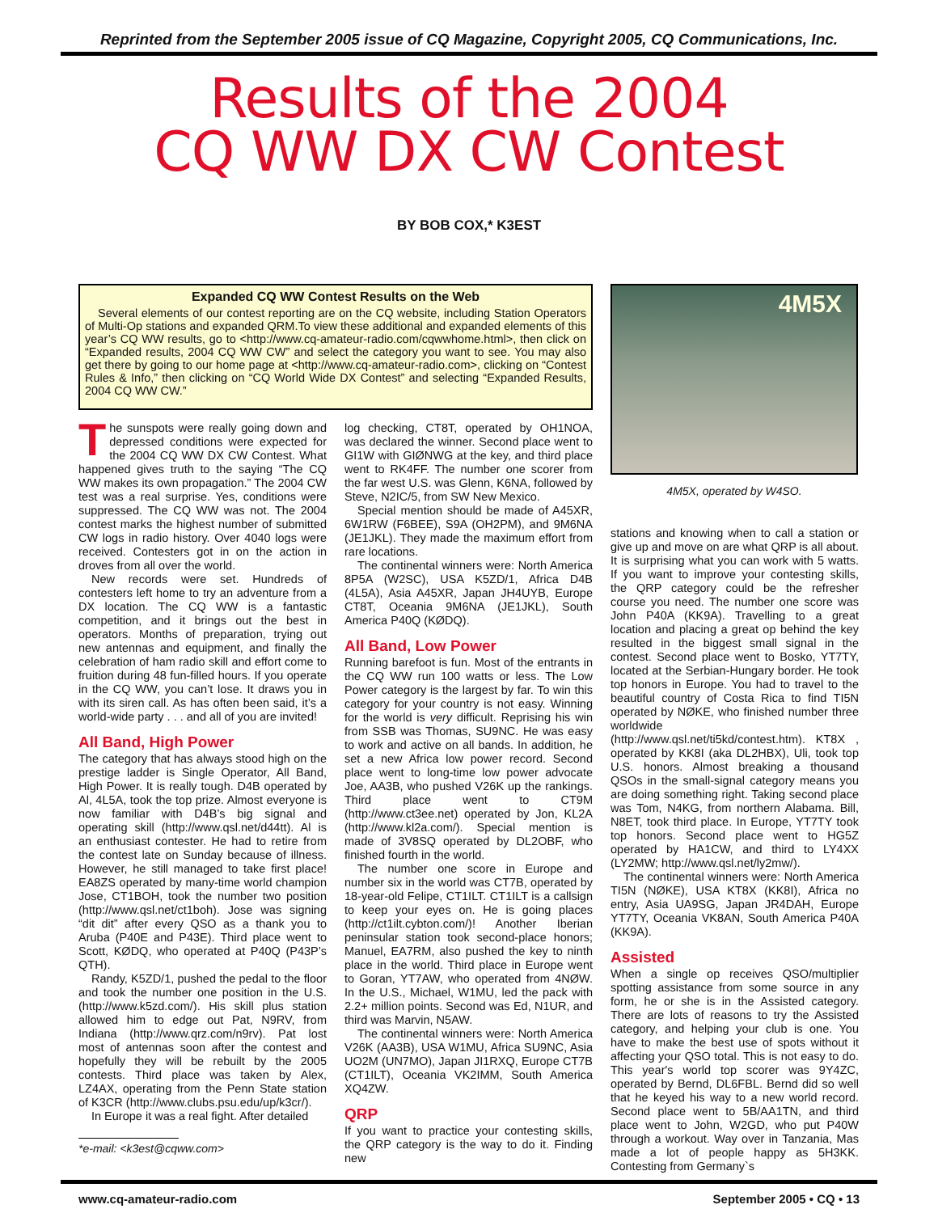Reprinted from the September 2005 issue of CQ Magazine, Copyright 2005, CQ Communications, Inc.
Results of the 2004
CQ WW DX CW Contest
BY BOB COX,* K3EST
Expanded CQ WW Contest Results on the Web
Several elements of our contest reporting are on the CQ website, including Station Operators of Multi-Op stations and expanded QRM.To view these additional and expanded elements of this year’s CQ WW results, go to <http://www.cq-amateur-radio.com/cqwwhome.html>, then click on “Expanded results, 2004 CQ WW CW” and select the category you want to see. You may also get there by going to our home page at <http://www.cq-amateur-radio.com>, clicking on “Contest Rules & Info,” then clicking on “CQ World Wide DX Contest” and selecting “Expanded Results, 2004 CQ WW CW.”
The sunspots were really going down and depressed conditions were expected for the 2004 CQ WW DX CW Contest. What happened gives truth to the saying “The CQ WW makes its own propagation.” The 2004 CW test was a real surprise. Yes, conditions were suppressed. The CQ WW was not. The 2004 contest marks the highest number of submitted CW logs in radio history. Over 4040 logs were received. Contesters got in on the action in droves from all over the world.
New records were set. Hundreds of contesters left home to try an adventure from a DX location. The CQ WW is a fantastic competition, and it brings out the best in operators. Months of preparation, trying out new antennas and equipment, and finally the celebration of ham radio skill and effort come to fruition during 48 fun-filled hours. If you operate in the CQ WW, you can’t lose. It draws you in with its siren call. As has often been said, it’s a world-wide party . . . and all of you are invited!
All Band, High Power
The category that has always stood high on the prestige ladder is Single Operator, All Band, High Power. It is really tough. D4B operated by Al, 4L5A, took the top prize. Almost everyone is now familiar with D4B’s big signal and operating skill (http://www.qsl.net/d44tt). Al is an enthusiast contester. He had to retire from the contest late on Sunday because of illness. However, he still managed to take first place! EA8ZS operated by many-time world champion Jose, CT1BOH, took the number two position (http://www.qsl.net/ct1boh). Jose was signing “dit dit” after every QSO as a thank you to Aruba (P40E and P43E). Third place went to Scott, KØDQ, who operated at P40Q (P43P’s QTH).
Randy, K5ZD/1, pushed the pedal to the floor and took the number one position in the U.S. (http://www.k5zd.com/). His skill plus station allowed him to edge out Pat, N9RV, from Indiana (http://www.qrz.com/n9rv). Pat lost most of antennas soon after the contest and hopefully they will be rebuilt by the 2005 contests. Third place was taken by Alex, LZ4AX, operating from the Penn State station of K3CR (http://www.clubs.psu.edu/up/k3cr/).
In Europe it was a real fight. After detailed
*e-mail: <k3est@cqww.com>
log checking, CT8T, operated by OH1NOA, was declared the winner. Second place went to GI1W with GIØNWG at the key, and third place went to RK4FF. The number one scorer from the far west U.S. was Glenn, K6NA, followed by Steve, N2IC/5, from SW New Mexico.
Special mention should be made of A45XR, 6W1RW (F6BEE), S9A (OH2PM), and 9M6NA (JE1JKL). They made the maximum effort from rare locations.
The continental winners were: North America 8P5A (W2SC), USA K5ZD/1, Africa D4B (4L5A), Asia A45XR, Japan JH4UYB, Europe CT8T, Oceania 9M6NA (JE1JKL), South America P40Q (KØDQ).
All Band, Low Power
Running barefoot is fun. Most of the entrants in the CQ WW run 100 watts or less. The Low Power category is the largest by far. To win this category for your country is not easy. Winning for the world is very difficult. Reprising his win from SSB was Thomas, SU9NC. He was easy to work and active on all bands. In addition, he set a new Africa low power record. Second place went to long-time low power advocate Joe, AA3B, who pushed V26K up the rankings. Third place went to CT9M (http://www.ct3ee.net) operated by Jon, KL2A (http://www.kl2a.com/). Special mention is made of 3V8SQ operated by DL2OBF, who finished fourth in the world.
The number one score in Europe and number six in the world was CT7B, operated by 18-year-old Felipe, CT1ILT. CT1ILT is a callsign to keep your eyes on. He is going places (http://ct1ilt.cybton.com/)! Another Iberian peninsular station took second-place honors; Manuel, EA7RM, also pushed the key to ninth place in the world. Third place in Europe went to Goran, YT7AW, who operated from 4NØW. In the U.S., Michael, W1MU, led the pack with 2.2+ million points. Second was Ed, N1UR, and third was Marvin, N5AW.
The continental winners were: North America V26K (AA3B), USA W1MU, Africa SU9NC, Asia UO2M (UN7MO), Japan JI1RXQ, Europe CT7B (CT1ILT), Oceania VK2IMM, South America XQ4ZW.
QRP
If you want to practice your contesting skills, the QRP category is the way to do it. Finding new
4M5X
4M5X, operated by W4SO.
stations and knowing when to call a station or give up and move on are what QRP is all about. It is surprising what you can work with 5 watts. If you want to improve your contesting skills, the QRP category could be the refresher course you need. The number one score was John P40A (KK9A). Travelling to a great location and placing a great op behind the key resulted in the biggest small signal in the contest. Second place went to Bosko, YT7TY, located at the Serbian-Hungary border. He took top honors in Europe. You had to travel to the beautiful country of Costa Rica to find TI5N operated by NØKE, who finished number three worldwide (http://www.qsl.net/ti5kd/contest.htm). KT8X , operated by KK8I (aka DL2HBX), Uli, took top U.S. honors. Almost breaking a thousand QSOs in the small-signal category means you are doing something right. Taking second place was Tom, N4KG, from northern Alabama. Bill, N8ET, took third place. In Europe, YT7TY took top honors. Second place went to HG5Z operated by HA1CW, and third to LY4XX (LY2MW; http://www.qsl.net/ly2mw/).
The continental winners were: North America TI5N (NØKE), USA KT8X (KK8I), Africa no entry, Asia UA9SG, Japan JR4DAH, Europe YT7TY, Oceania VK8AN, South America P40A (KK9A).
Assisted
When a single op receives QSO/multiplier spotting assistance from some source in any form, he or she is in the Assisted category. There are lots of reasons to try the Assisted category, and helping your club is one. You have to make the best use of spots without it affecting your QSO total. This is not easy to do. This year's world top scorer was 9Y4ZC, operated by Bernd, DL6FBL. Bernd did so well that he keyed his way to a new world record. Second place went to 5B/AA1TN, and third place went to John, W2GD, who put P40W through a workout. Way over in Tanzania, Mas made a lot of people happy as 5H3KK. Contesting from Germany`s
www.cq-amateur-radio.com September 2005 • CQ • 13